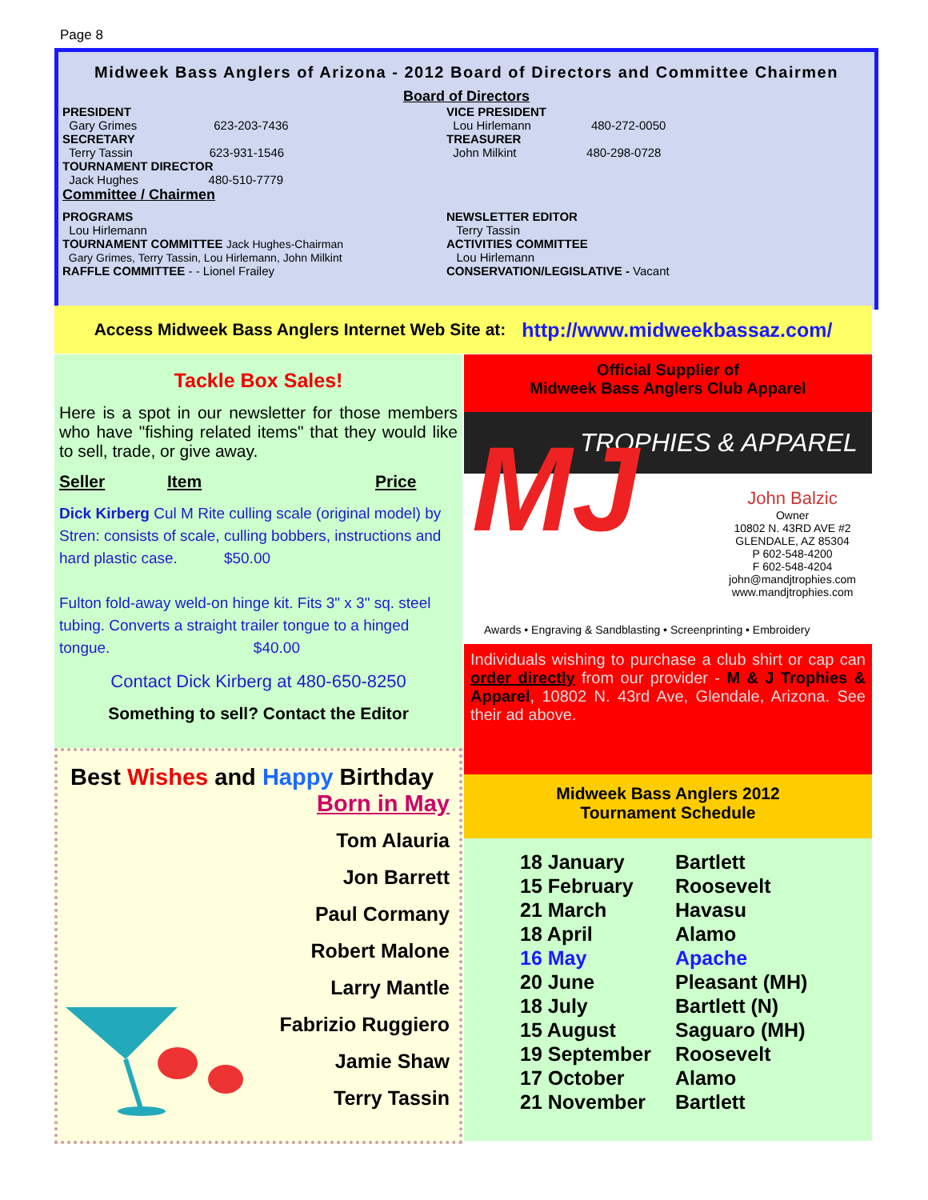Page 8
Midweek Bass Anglers of Arizona - 2012 Board of Directors and Committee Chairmen
Board of Directors
PRESIDENT
Gary Grimes 623-203-7436
SECRETARY
Terry Tassin 623-931-1546
TOURNAMENT DIRECTOR
Jack Hughes 480-510-7779
Committee / Chairmen
VICE PRESIDENT
Lou Hirlemann 480-272-0050
TREASURER
John Milkint 480-298-0728
PROGRAMS
Lou Hirlemann
TOURNAMENT COMMITTEE Jack Hughes-Chairman
Gary Grimes, Terry Tassin, Lou Hirlemann, John Milkint
RAFFLE COMMITTEE - - Lionel Frailey
NEWSLETTER EDITOR
Terry Tassin
ACTIVITIES COMMITTEE
Lou Hirlemann
CONSERVATION/LEGISLATIVE - Vacant
Access Midweek Bass Anglers Internet Web Site at: http://www.midweekbassaz.com/
Tackle Box Sales!
Here is a spot in our newsletter for those members who have "fishing related items" that they would like to sell, trade, or give away.
Seller Item Price
Dick Kirberg Cul M Rite culling scale (original model) by Stren: consists of scale, culling bobbers, instructions and hard plastic case. $50.00
Fulton fold-away weld-on hinge kit. Fits 3" x 3" sq. steel tubing. Converts a straight trailer tongue to a hinged tongue. $40.00
Contact Dick Kirberg at 480-650-8250
Something to sell? Contact the Editor
Best Wishes and Happy Birthday
Born in May
Tom Alauria
Jon Barrett
Paul Cormany
Robert Malone
Larry Mantle
Fabrizio Ruggiero
Jamie Shaw
Terry Tassin
Official Supplier of
Midweek Bass Anglers Club Apparel
TROPHIES & APPAREL
MJ
John Balzic
Owner
10802 N. 43RD AVE #2
GLENDALE, AZ 85304
P 602-548-4200
F 602-548-4204
john@mandjtrophies.com
www.mandjtrophies.com
Awards • Engraving & Sandblasting • Screenprinting • Embroidery
Individuals wishing to purchase a club shirt or cap can order directly from our provider - M & J Trophies & Apparel, 10802 N. 43rd Ave, Glendale, Arizona. See their ad above.
Midweek Bass Anglers 2012
Tournament Schedule
| 18 January | Bartlett |
| 15 February | Roosevelt |
| 21 March | Havasu |
| 18 April | Alamo |
| 16 May | Apache |
| 20 June | Pleasant (MH) |
| 18 July | Bartlett (N) |
| 15 August | Saguaro (MH) |
| 19 September | Roosevelt |
| 17 October | Alamo |
| 21 November | Bartlett |